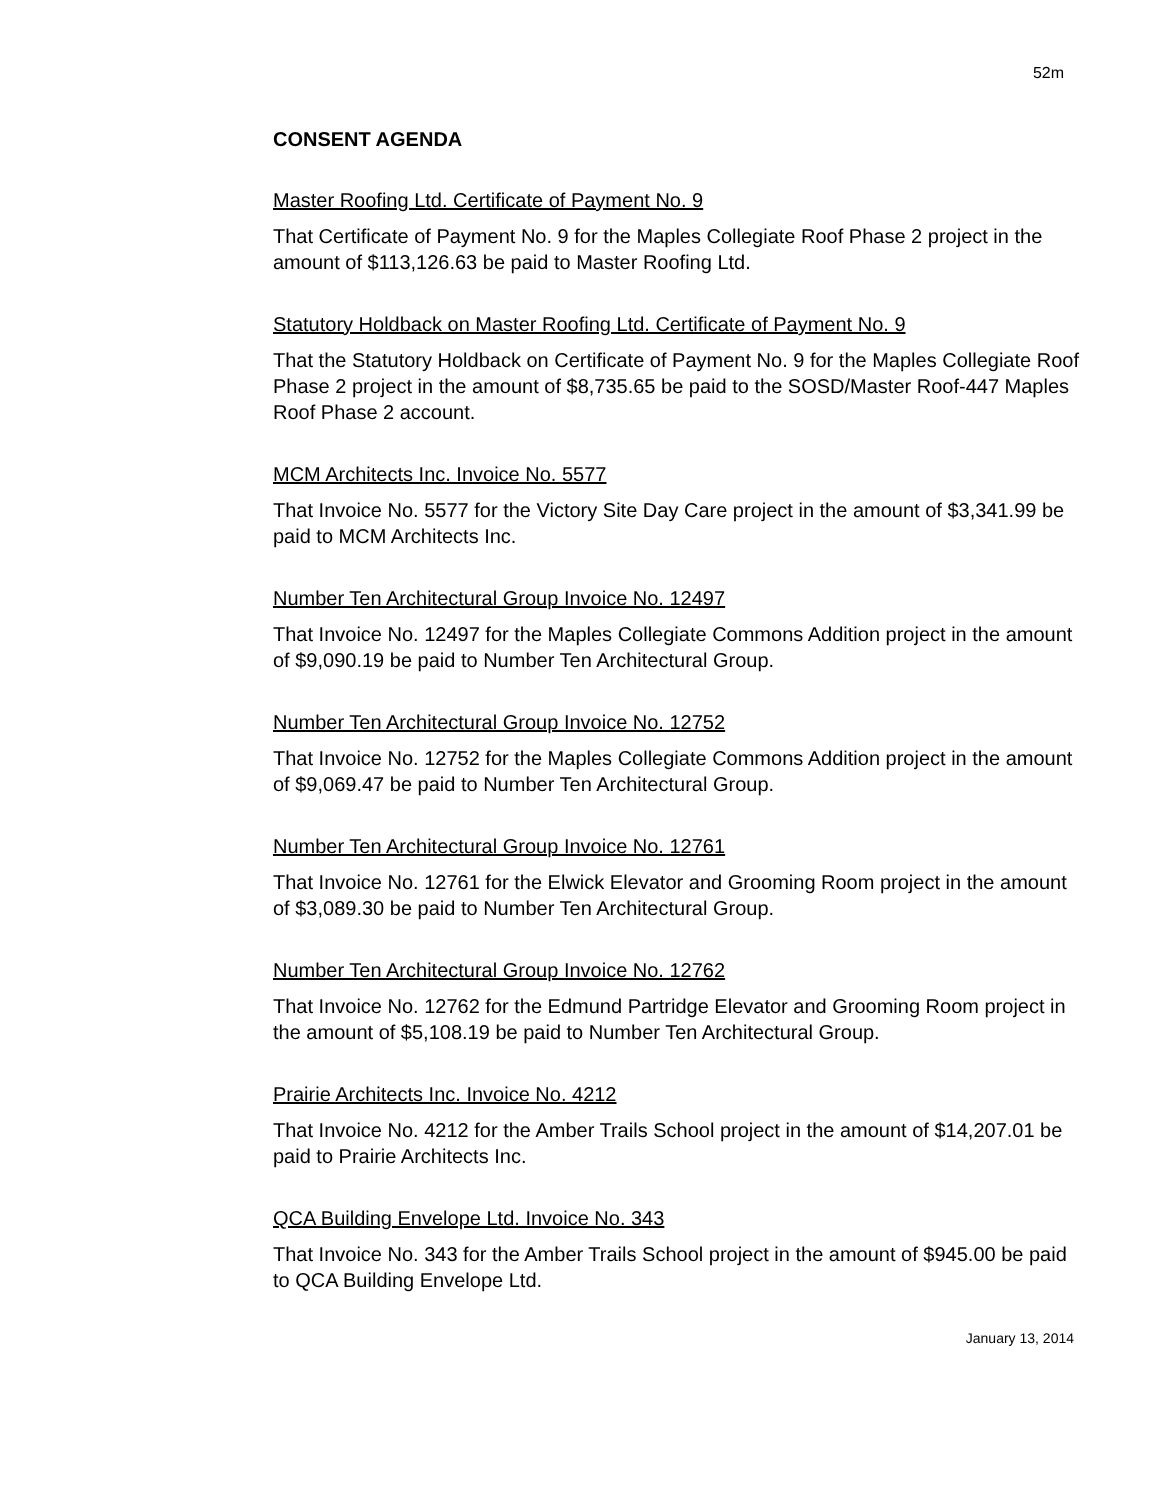52m
CONSENT AGENDA
Master Roofing Ltd. Certificate of Payment No. 9
That Certificate of Payment No. 9 for the Maples Collegiate Roof Phase 2 project in the amount of $113,126.63 be paid to Master Roofing Ltd.
Statutory Holdback on Master Roofing Ltd. Certificate of Payment No. 9
That the Statutory Holdback on Certificate of Payment No. 9 for the Maples Collegiate Roof Phase 2 project in the amount of $8,735.65 be paid to the SOSD/Master Roof-447 Maples Roof Phase 2 account.
MCM Architects Inc. Invoice No. 5577
That Invoice No. 5577 for the Victory Site Day Care project in the amount of $3,341.99 be paid to MCM Architects Inc.
Number Ten Architectural Group Invoice No. 12497
That Invoice No. 12497 for the Maples Collegiate Commons Addition project in the amount of $9,090.19 be paid to Number Ten Architectural Group.
Number Ten Architectural Group Invoice No. 12752
That Invoice No. 12752 for the Maples Collegiate Commons Addition project in the amount of $9,069.47 be paid to Number Ten Architectural Group.
Number Ten Architectural Group Invoice No. 12761
That Invoice No. 12761 for the Elwick Elevator and Grooming Room project in the amount of $3,089.30 be paid to Number Ten Architectural Group.
Number Ten Architectural Group Invoice No. 12762
That Invoice No. 12762 for the Edmund Partridge Elevator and Grooming Room project in the amount of $5,108.19 be paid to Number Ten Architectural Group.
Prairie Architects Inc. Invoice No. 4212
That Invoice No. 4212 for the Amber Trails School project in the amount of $14,207.01 be paid to Prairie Architects Inc.
QCA Building Envelope Ltd. Invoice No. 343
That Invoice No. 343 for the Amber Trails School project in the amount of $945.00 be paid to QCA Building Envelope Ltd.
January 13, 2014